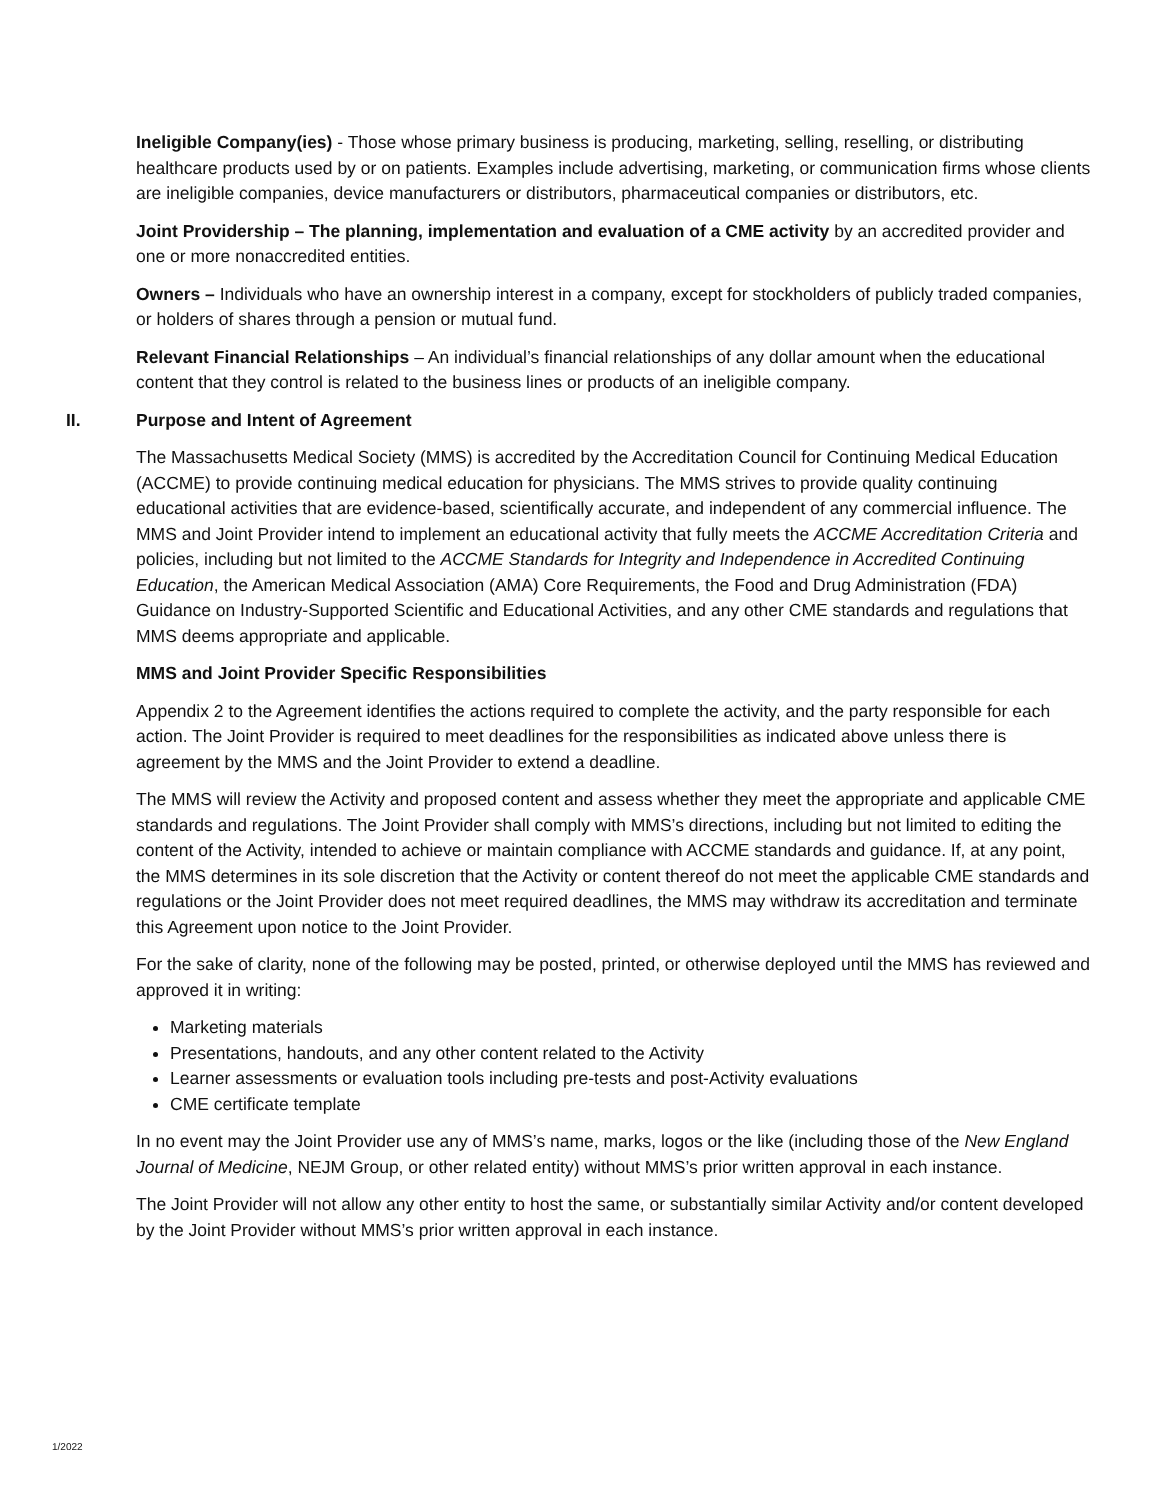Ineligible Company(ies) - Those whose primary business is producing, marketing, selling, reselling, or distributing healthcare products used by or on patients. Examples include advertising, marketing, or communication firms whose clients are ineligible companies, device manufacturers or distributors, pharmaceutical companies or distributors, etc.
Joint Providership – The planning, implementation and evaluation of a CME activity by an accredited provider and one or more nonaccredited entities.
Owners – Individuals who have an ownership interest in a company, except for stockholders of publicly traded companies, or holders of shares through a pension or mutual fund.
Relevant Financial Relationships – An individual’s financial relationships of any dollar amount when the educational content that they control is related to the business lines or products of an ineligible company.
II. Purpose and Intent of Agreement
The Massachusetts Medical Society (MMS) is accredited by the Accreditation Council for Continuing Medical Education (ACCME) to provide continuing medical education for physicians. The MMS strives to provide quality continuing educational activities that are evidence-based, scientifically accurate, and independent of any commercial influence. The MMS and Joint Provider intend to implement an educational activity that fully meets the ACCME Accreditation Criteria and policies, including but not limited to the ACCME Standards for Integrity and Independence in Accredited Continuing Education, the American Medical Association (AMA) Core Requirements, the Food and Drug Administration (FDA) Guidance on Industry-Supported Scientific and Educational Activities, and any other CME standards and regulations that MMS deems appropriate and applicable.
MMS and Joint Provider Specific Responsibilities
Appendix 2 to the Agreement identifies the actions required to complete the activity, and the party responsible for each action. The Joint Provider is required to meet deadlines for the responsibilities as indicated above unless there is agreement by the MMS and the Joint Provider to extend a deadline.
The MMS will review the Activity and proposed content and assess whether they meet the appropriate and applicable CME standards and regulations. The Joint Provider shall comply with MMS’s directions, including but not limited to editing the content of the Activity, intended to achieve or maintain compliance with ACCME standards and guidance. If, at any point, the MMS determines in its sole discretion that the Activity or content thereof do not meet the applicable CME standards and regulations or the Joint Provider does not meet required deadlines, the MMS may withdraw its accreditation and terminate this Agreement upon notice to the Joint Provider.
For the sake of clarity, none of the following may be posted, printed, or otherwise deployed until the MMS has reviewed and approved it in writing:
Marketing materials
Presentations, handouts, and any other content related to the Activity
Learner assessments or evaluation tools including pre-tests and post-Activity evaluations
CME certificate template
In no event may the Joint Provider use any of MMS’s name, marks, logos or the like (including those of the New England Journal of Medicine, NEJM Group, or other related entity) without MMS’s prior written approval in each instance.
The Joint Provider will not allow any other entity to host the same, or substantially similar Activity and/or content developed by the Joint Provider without MMS’s prior written approval in each instance.
1/2022